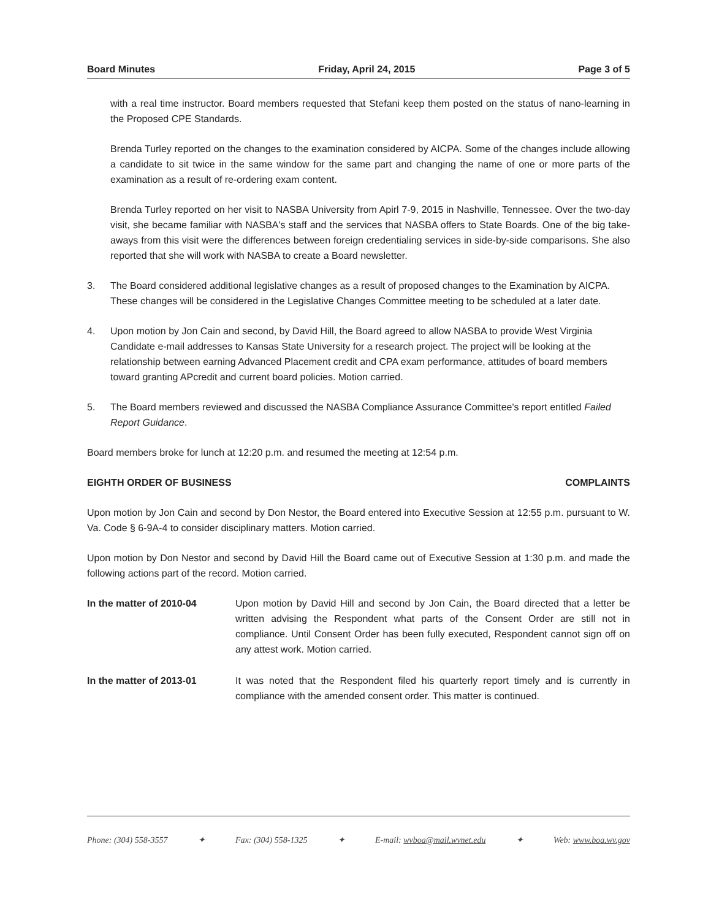Board Minutes Friday, April 24, 2015 Page 3 of 5
with a real time instructor. Board members requested that Stefani keep them posted on the status of nano-learning in the Proposed CPE Standards.
Brenda Turley reported on the changes to the examination considered by AICPA. Some of the changes include allowing a candidate to sit twice in the same window for the same part and changing the name of one or more parts of the examination as a result of re-ordering exam content.
Brenda Turley reported on her visit to NASBA University from Apirl 7-9, 2015 in Nashville, Tennessee. Over the two-day visit, she became familiar with NASBA's staff and the services that NASBA offers to State Boards. One of the big take-aways from this visit were the differences between foreign credentialing services in side-by-side comparisons. She also reported that she will work with NASBA to create a Board newsletter.
3. The Board considered additional legislative changes as a result of proposed changes to the Examination by AICPA. These changes will be considered in the Legislative Changes Committee meeting to be scheduled at a later date.
4. Upon motion by Jon Cain and second, by David Hill, the Board agreed to allow NASBA to provide West Virginia Candidate e-mail addresses to Kansas State University for a research project. The project will be looking at the relationship between earning Advanced Placement credit and CPA exam performance, attitudes of board members toward granting APcredit and current board policies. Motion carried.
5. The Board members reviewed and discussed the NASBA Compliance Assurance Committee's report entitled Failed Report Guidance.
Board members broke for lunch at 12:20 p.m. and resumed the meeting at 12:54 p.m.
EIGHTH ORDER OF BUSINESS COMPLAINTS
Upon motion by Jon Cain and second by Don Nestor, the Board entered into Executive Session at 12:55 p.m. pursuant to W. Va. Code § 6-9A-4 to consider disciplinary matters. Motion carried.
Upon motion by Don Nestor and second by David Hill the Board came out of Executive Session at 1:30 p.m. and made the following actions part of the record. Motion carried.
In the matter of 2010-04 Upon motion by David Hill and second by Jon Cain, the Board directed that a letter be written advising the Respondent what parts of the Consent Order are still not in compliance. Until Consent Order has been fully executed, Respondent cannot sign off on any attest work. Motion carried.
In the matter of 2013-01 It was noted that the Respondent filed his quarterly report timely and is currently in compliance with the amended consent order. This matter is continued.
Phone: (304) 558-3557 ✦ Fax: (304) 558-1325 ✦ E-mail: wvboa@mail.wvnet.edu ✦ Web: www.boa.wv.gov